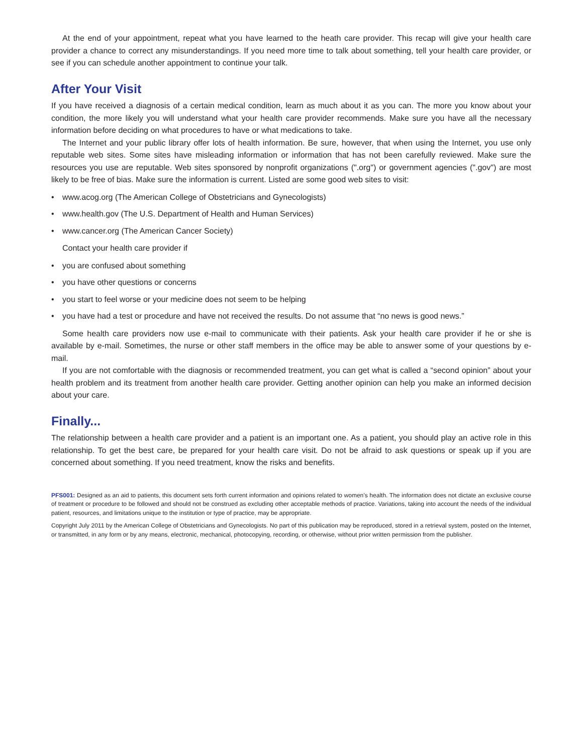At the end of your appointment, repeat what you have learned to the heath care provider. This recap will give your health care provider a chance to correct any misunderstandings. If you need more time to talk about something, tell your health care provider, or see if you can schedule another appointment to continue your talk.
After Your Visit
If you have received a diagnosis of a certain medical condition, learn as much about it as you can. The more you know about your condition, the more likely you will understand what your health care provider recommends. Make sure you have all the necessary information before deciding on what procedures to have or what medications to take.
The Internet and your public library offer lots of health information. Be sure, however, that when using the Internet, you use only reputable web sites. Some sites have misleading information or information that has not been carefully reviewed. Make sure the resources you use are reputable. Web sites sponsored by nonprofit organizations (".org") or government agencies (".gov") are most likely to be free of bias. Make sure the information is current. Listed are some good web sites to visit:
• www.acog.org (The American College of Obstetricians and Gynecologists)
• www.health.gov (The U.S. Department of Health and Human Services)
• www.cancer.org (The American Cancer Society)
Contact your health care provider if
• you are confused about something
• you have other questions or concerns
• you start to feel worse or your medicine does not seem to be helping
• you have had a test or procedure and have not received the results. Do not assume that “no news is good news.”
Some health care providers now use e-mail to communicate with their patients. Ask your health care provider if he or she is available by e-mail. Sometimes, the nurse or other staff members in the office may be able to answer some of your questions by e-mail.
If you are not comfortable with the diagnosis or recommended treatment, you can get what is called a “second opinion” about your health problem and its treatment from another health care provider. Getting another opinion can help you make an informed decision about your care.
Finally...
The relationship between a health care provider and a patient is an important one. As a patient, you should play an active role in this relationship. To get the best care, be prepared for your health care visit. Do not be afraid to ask questions or speak up if you are concerned about something. If you need treatment, know the risks and benefits.
PFS001: Designed as an aid to patients, this document sets forth current information and opinions related to women’s health. The information does not dictate an exclusive course of treatment or procedure to be followed and should not be construed as excluding other acceptable methods of practice. Variations, taking into account the needs of the individual patient, resources, and limitations unique to the institution or type of practice, may be appropriate.
Copyright July 2011 by the American College of Obstetricians and Gynecologists. No part of this publication may be reproduced, stored in a retrieval system, posted on the Internet, or transmitted, in any form or by any means, electronic, mechanical, photocopying, recording, or otherwise, without prior written permission from the publisher.